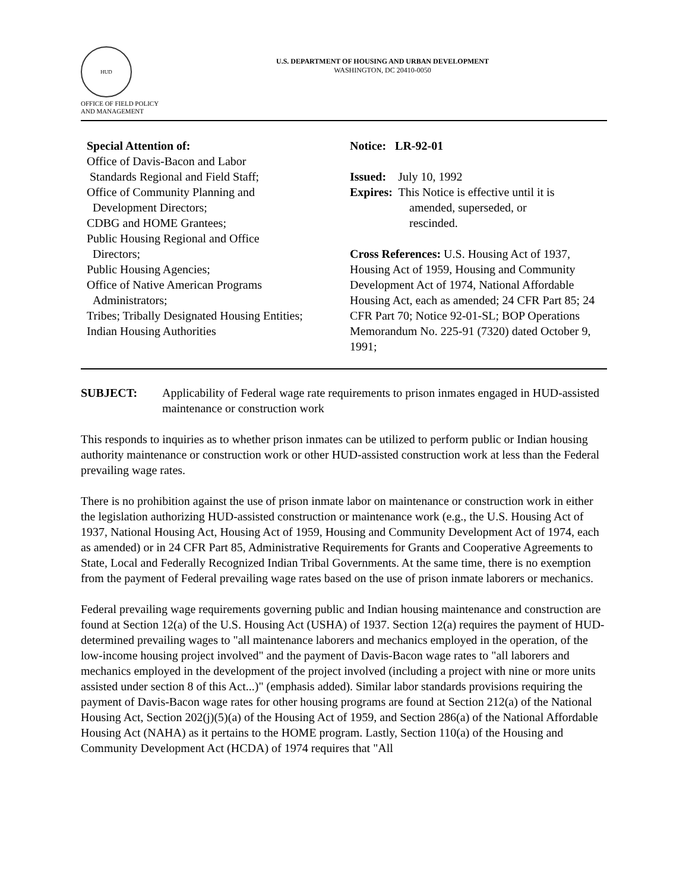HUD
OFFICE OF FIELD POLICY
AND MANAGEMENT
U.S. DEPARTMENT OF HOUSING AND URBAN DEVELOPMENT
WASHINGTON, DC 20410-0050
Special Attention of:
Office of Davis-Bacon and Labor
Standards Regional and Field Staff;
Office of Community Planning and
Development Directors;
CDBG and HOME Grantees;
Public Housing Regional and Office
Directors;
Public Housing Agencies;
Office of Native American Programs
Administrators;
Tribes; Tribally Designated Housing Entities;
Indian Housing Authorities
Notice: LR-92-01
Issued: July 10, 1992
Expires: This Notice is effective until it is
amended, superseded, or
rescinded.
Cross References: U.S. Housing Act of 1937, Housing Act of 1959, Housing and Community Development Act of 1974, National Affordable Housing Act, each as amended; 24 CFR Part 85; 24 CFR Part 70; Notice 92-01-SL; BOP Operations Memorandum No. 225-91 (7320) dated October 9, 1991;
SUBJECT: Applicability of Federal wage rate requirements to prison inmates engaged in HUD-assisted maintenance or construction work
This responds to inquiries as to whether prison inmates can be utilized to perform public or Indian housing authority maintenance or construction work or other HUD-assisted construction work at less than the Federal prevailing wage rates.
There is no prohibition against the use of prison inmate labor on maintenance or construction work in either the legislation authorizing HUD-assisted construction or maintenance work (e.g., the U.S. Housing Act of 1937, National Housing Act, Housing Act of 1959, Housing and Community Development Act of 1974, each as amended) or in 24 CFR Part 85, Administrative Requirements for Grants and Cooperative Agreements to State, Local and Federally Recognized Indian Tribal Governments. At the same time, there is no exemption from the payment of Federal prevailing wage rates based on the use of prison inmate laborers or mechanics.
Federal prevailing wage requirements governing public and Indian housing maintenance and construction are found at Section 12(a) of the U.S. Housing Act (USHA) of 1937. Section 12(a) requires the payment of HUD-determined prevailing wages to "all maintenance laborers and mechanics employed in the operation, of the low-income housing project involved" and the payment of Davis-Bacon wage rates to "all laborers and mechanics employed in the development of the project involved (including a project with nine or more units assisted under section 8 of this Act...)" (emphasis added). Similar labor standards provisions requiring the payment of Davis-Bacon wage rates for other housing programs are found at Section 212(a) of the National Housing Act, Section 202(j)(5)(a) of the Housing Act of 1959, and Section 286(a) of the National Affordable Housing Act (NAHA) as it pertains to the HOME program. Lastly, Section 110(a) of the Housing and Community Development Act (HCDA) of 1974 requires that "All